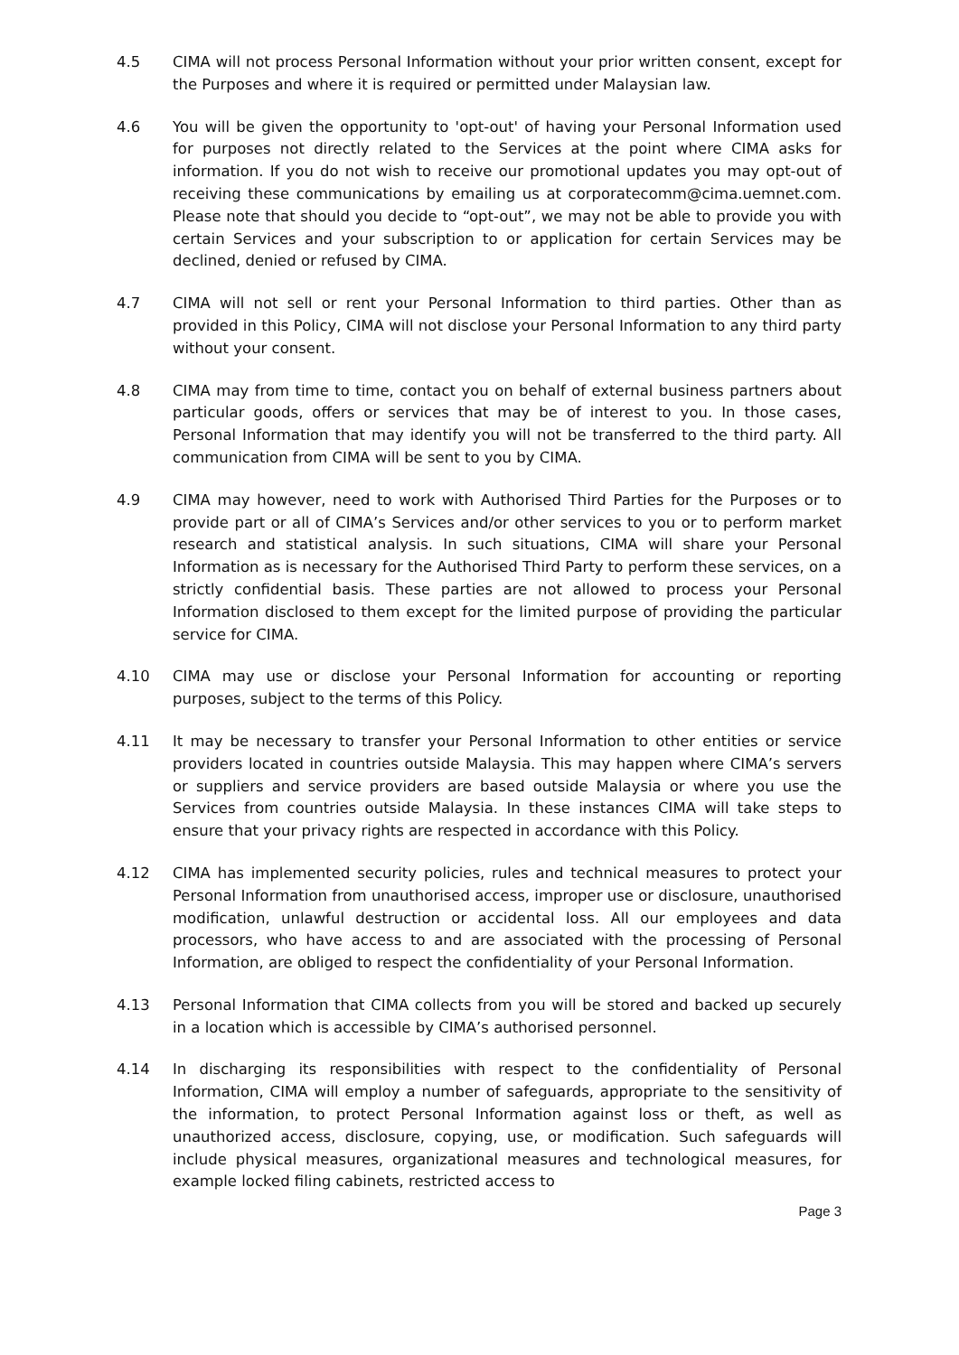4.5 CIMA will not process Personal Information without your prior written consent, except for the Purposes and where it is required or permitted under Malaysian law.
4.6 You will be given the opportunity to 'opt-out' of having your Personal Information used for purposes not directly related to the Services at the point where CIMA asks for information. If you do not wish to receive our promotional updates you may opt-out of receiving these communications by emailing us at corporatecomm@cima.uemnet.com. Please note that should you decide to “opt-out”, we may not be able to provide you with certain Services and your subscription to or application for certain Services may be declined, denied or refused by CIMA.
4.7 CIMA will not sell or rent your Personal Information to third parties. Other than as provided in this Policy, CIMA will not disclose your Personal Information to any third party without your consent.
4.8 CIMA may from time to time, contact you on behalf of external business partners about particular goods, offers or services that may be of interest to you. In those cases, Personal Information that may identify you will not be transferred to the third party. All communication from CIMA will be sent to you by CIMA.
4.9 CIMA may however, need to work with Authorised Third Parties for the Purposes or to provide part or all of CIMA’s Services and/or other services to you or to perform market research and statistical analysis. In such situations, CIMA will share your Personal Information as is necessary for the Authorised Third Party to perform these services, on a strictly confidential basis. These parties are not allowed to process your Personal Information disclosed to them except for the limited purpose of providing the particular service for CIMA.
4.10 CIMA may use or disclose your Personal Information for accounting or reporting purposes, subject to the terms of this Policy.
4.11 It may be necessary to transfer your Personal Information to other entities or service providers located in countries outside Malaysia. This may happen where CIMA’s servers or suppliers and service providers are based outside Malaysia or where you use the Services from countries outside Malaysia. In these instances CIMA will take steps to ensure that your privacy rights are respected in accordance with this Policy.
4.12 CIMA has implemented security policies, rules and technical measures to protect your Personal Information from unauthorised access, improper use or disclosure, unauthorised modification, unlawful destruction or accidental loss. All our employees and data processors, who have access to and are associated with the processing of Personal Information, are obliged to respect the confidentiality of your Personal Information.
4.13 Personal Information that CIMA collects from you will be stored and backed up securely in a location which is accessible by CIMA’s authorised personnel.
4.14 In discharging its responsibilities with respect to the confidentiality of Personal Information, CIMA will employ a number of safeguards, appropriate to the sensitivity of the information, to protect Personal Information against loss or theft, as well as unauthorized access, disclosure, copying, use, or modification. Such safeguards will include physical measures, organizational measures and technological measures, for example locked filing cabinets, restricted access to
Page 3